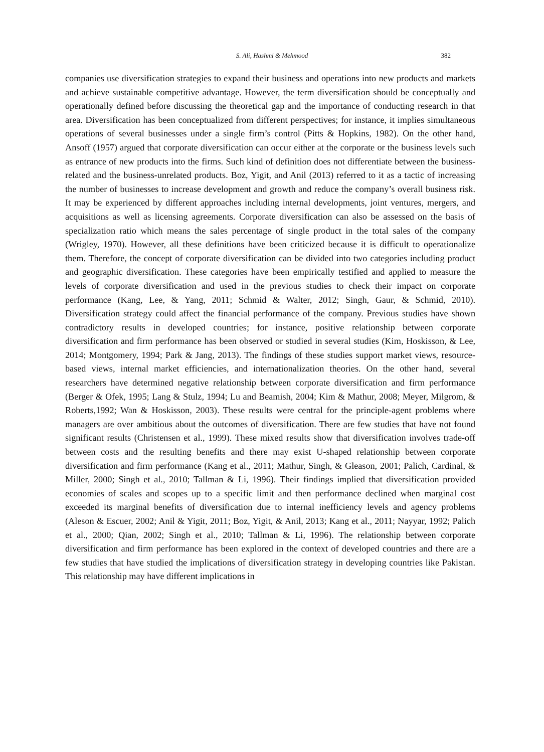S. Ali, Hashmi & Mehmood
382
companies use diversification strategies to expand their business and operations into new products and markets and achieve sustainable competitive advantage. However, the term diversification should be conceptually and operationally defined before discussing the theoretical gap and the importance of conducting research in that area. Diversification has been conceptualized from different perspectives; for instance, it implies simultaneous operations of several businesses under a single firm’s control (Pitts & Hopkins, 1982). On the other hand, Ansoff (1957) argued that corporate diversification can occur either at the corporate or the business levels such as entrance of new products into the firms. Such kind of definition does not differentiate between the business-related and the business-unrelated products. Boz, Yigit, and Anil (2013) referred to it as a tactic of increasing the number of businesses to increase development and growth and reduce the company’s overall business risk. It may be experienced by different approaches including internal developments, joint ventures, mergers, and acquisitions as well as licensing agreements. Corporate diversification can also be assessed on the basis of specialization ratio which means the sales percentage of single product in the total sales of the company (Wrigley, 1970). However, all these definitions have been criticized because it is difficult to operationalize them. Therefore, the concept of corporate diversification can be divided into two categories including product and geographic diversification. These categories have been empirically testified and applied to measure the levels of corporate diversification and used in the previous studies to check their impact on corporate performance (Kang, Lee, & Yang, 2011; Schmid & Walter, 2012; Singh, Gaur, & Schmid, 2010). Diversification strategy could affect the financial performance of the company. Previous studies have shown contradictory results in developed countries; for instance, positive relationship between corporate diversification and firm performance has been observed or studied in several studies (Kim, Hoskisson, & Lee, 2014; Montgomery, 1994; Park & Jang, 2013). The findings of these studies support market views, resource-based views, internal market efficiencies, and internationalization theories. On the other hand, several researchers have determined negative relationship between corporate diversification and firm performance (Berger & Ofek, 1995; Lang & Stulz, 1994; Lu and Beamish, 2004; Kim & Mathur, 2008; Meyer, Milgrom, & Roberts,1992; Wan & Hoskisson, 2003). These results were central for the principle-agent problems where managers are over ambitious about the outcomes of diversification. There are few studies that have not found significant results (Christensen et al., 1999). These mixed results show that diversification involves trade-off between costs and the resulting benefits and there may exist U-shaped relationship between corporate diversification and firm performance (Kang et al., 2011; Mathur, Singh, & Gleason, 2001; Palich, Cardinal, & Miller, 2000; Singh et al., 2010; Tallman & Li, 1996). Their findings implied that diversification provided economies of scales and scopes up to a specific limit and then performance declined when marginal cost exceeded its marginal benefits of diversification due to internal inefficiency levels and agency problems (Aleson & Escuer, 2002; Anil & Yigit, 2011; Boz, Yigit, & Anil, 2013; Kang et al., 2011; Nayyar, 1992; Palich et al., 2000; Qian, 2002; Singh et al., 2010; Tallman & Li, 1996). The relationship between corporate diversification and firm performance has been explored in the context of developed countries and there are a few studies that have studied the implications of diversification strategy in developing countries like Pakistan. This relationship may have different implications in